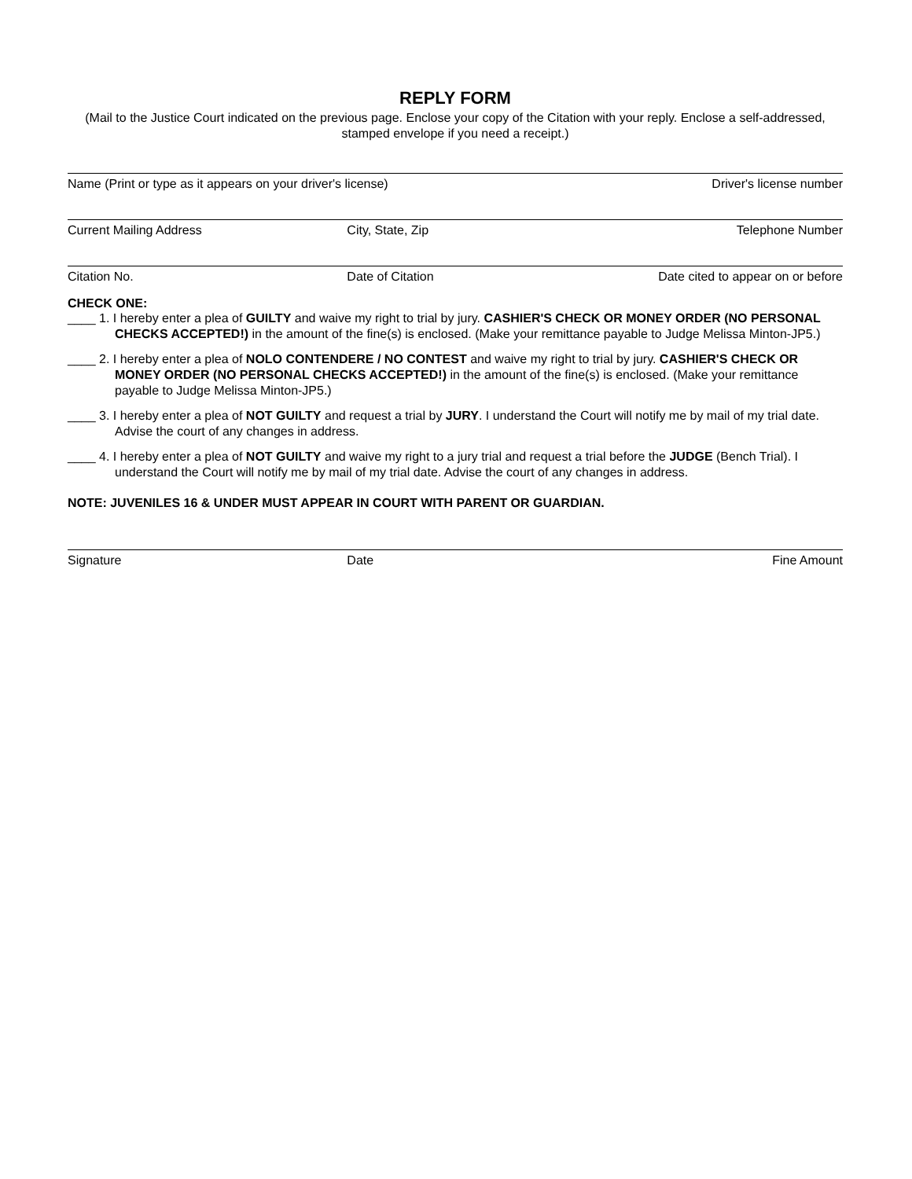REPLY FORM
(Mail to the Justice Court indicated on the previous page. Enclose your copy of the Citation with your reply. Enclose a self-addressed, stamped envelope if you need a receipt.)
Name (Print or type as it appears on your driver's license) Driver's license number
Current Mailing Address City, State, Zip Telephone Number
Citation No. Date of Citation Date cited to appear on or before
CHECK ONE:
____ 1. I hereby enter a plea of GUILTY and waive my right to trial by jury. CASHIER'S CHECK OR MONEY ORDER (NO PERSONAL CHECKS ACCEPTED!) in the amount of the fine(s) is enclosed. (Make your remittance payable to Judge Melissa Minton-JP5.)
____ 2. I hereby enter a plea of NOLO CONTENDERE / NO CONTEST and waive my right to trial by jury. CASHIER'S CHECK OR MONEY ORDER (NO PERSONAL CHECKS ACCEPTED!) in the amount of the fine(s) is enclosed. (Make your remittance payable to Judge Melissa Minton-JP5.)
____ 3. I hereby enter a plea of NOT GUILTY and request a trial by JURY. I understand the Court will notify me by mail of my trial date. Advise the court of any changes in address.
____ 4. I hereby enter a plea of NOT GUILTY and waive my right to a jury trial and request a trial before the JUDGE (Bench Trial). I understand the Court will notify me by mail of my trial date. Advise the court of any changes in address.
NOTE: JUVENILES 16 & UNDER MUST APPEAR IN COURT WITH PARENT OR GUARDIAN.
Signature Date Fine Amount